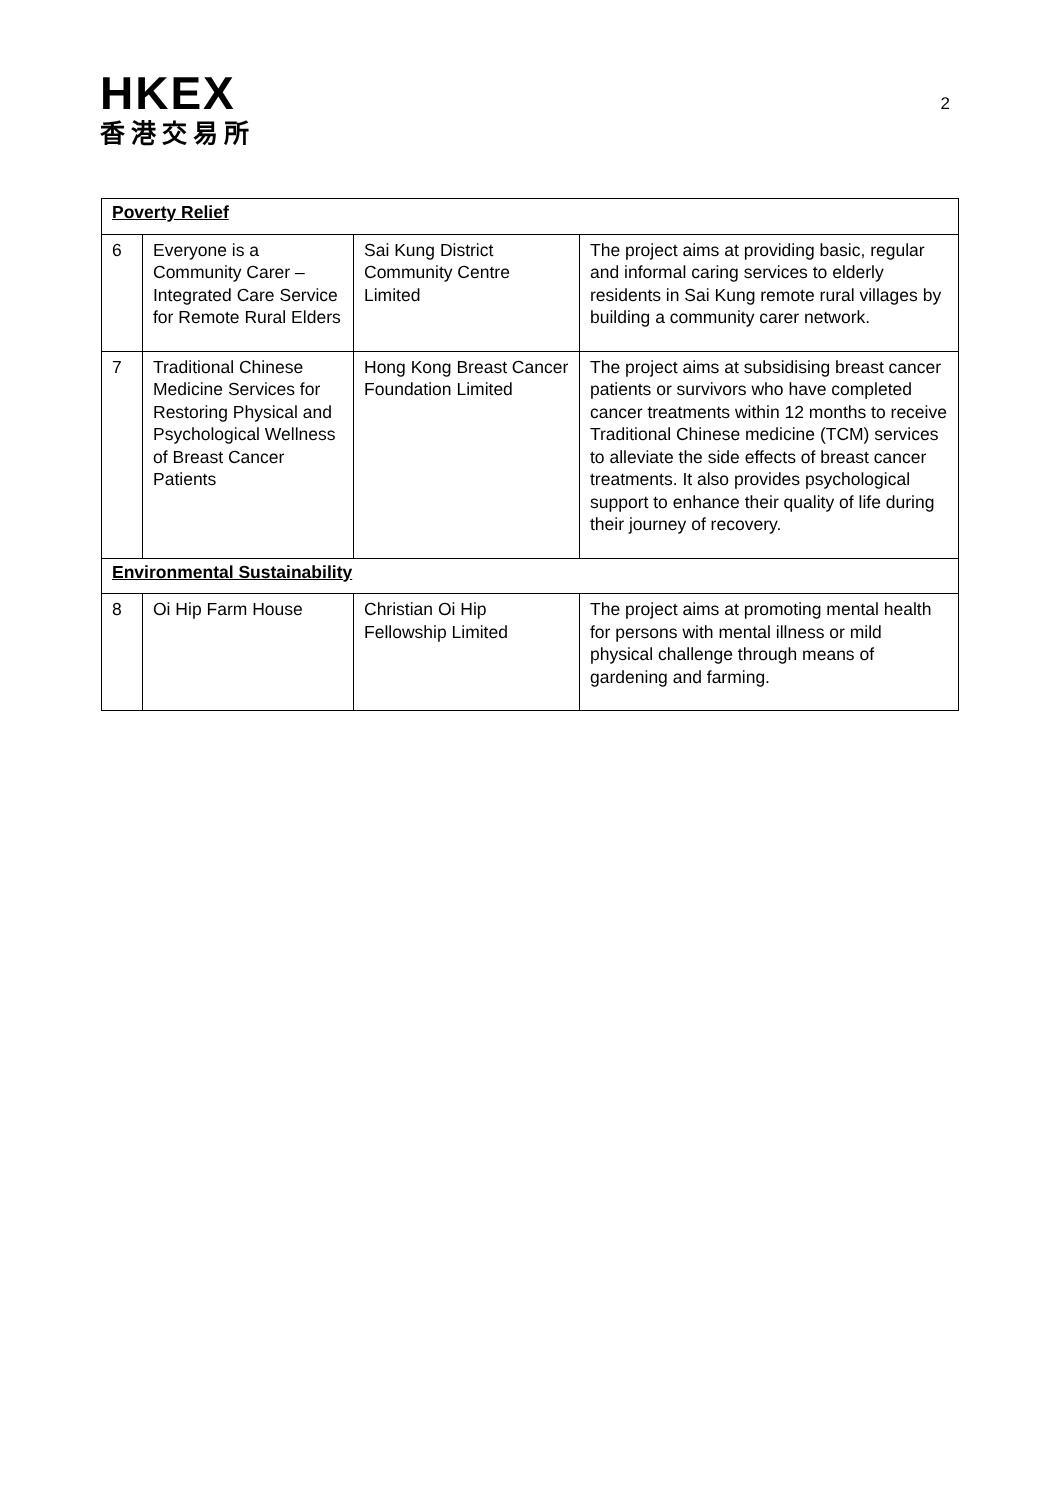HKEX
香港交易所
2
| Poverty Relief | | | |
| 6 | Everyone is a Community Carer – Integrated Care Service for Remote Rural Elders | Sai Kung District Community Centre Limited | The project aims at providing basic, regular and informal caring services to elderly residents in Sai Kung remote rural villages by building a community carer network. |
| 7 | Traditional Chinese Medicine Services for Restoring Physical and Psychological Wellness of Breast Cancer Patients | Hong Kong Breast Cancer Foundation Limited | The project aims at subsidising breast cancer patients or survivors who have completed cancer treatments within 12 months to receive Traditional Chinese medicine (TCM) services to alleviate the side effects of breast cancer treatments. It also provides psychological support to enhance their quality of life during their journey of recovery. |
| Environmental Sustainability | | | |
| 8 | Oi Hip Farm House | Christian Oi Hip Fellowship Limited | The project aims at promoting mental health for persons with mental illness or mild physical challenge through means of gardening and farming. |